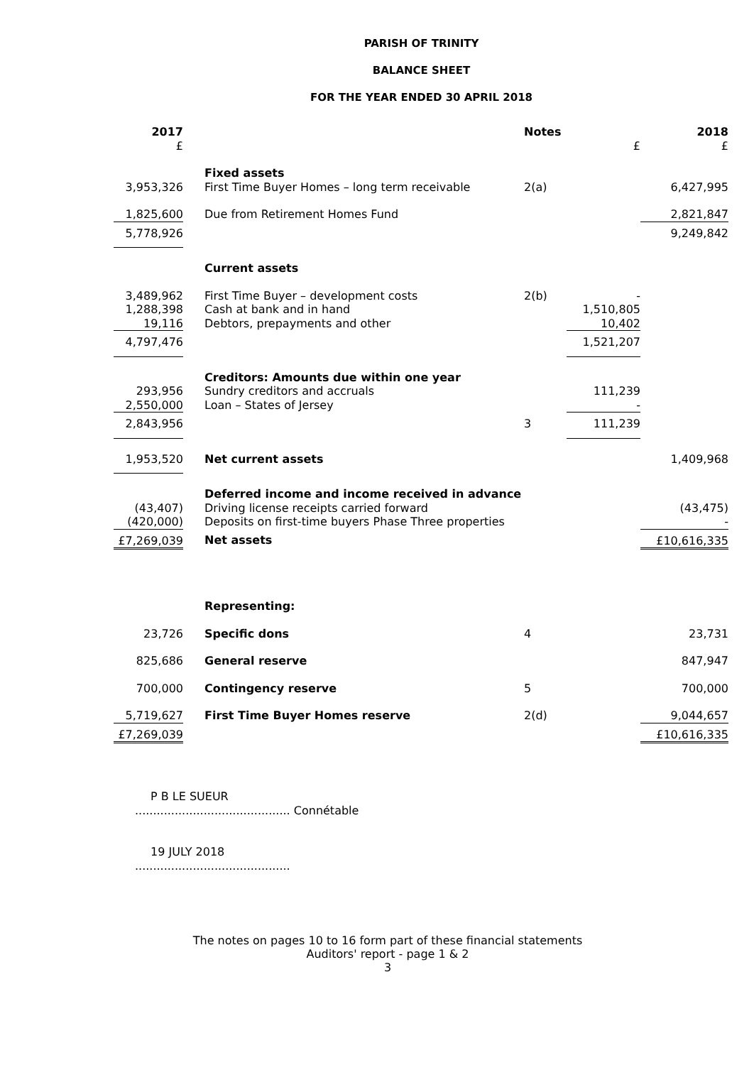PARISH OF TRINITY
BALANCE SHEET
FOR THE YEAR ENDED 30 APRIL 2018
| 2017 £ | | Notes | £ | 2018 £ |
| 3,953,326 | Fixed assets First Time Buyer Homes – long term receivable | 2(a) | | 6,427,995 |
| 1,825,600 | Due from Retirement Homes Fund | | | 2,821,847 |
| 5,778,926 | | | | 9,249,842 |
| | Current assets | | | |
| 3,489,962 1,288,398 19,116 | First Time Buyer – development costs Cash at bank and in hand Debtors, prepayments and other | 2(b) | - 1,510,805 10,402 | |
| 4,797,476 | | | 1,521,207 | |
| 293,956 2,550,000 | Creditors: Amounts due within one year Sundry creditors and accruals Loan – States of Jersey | | 111,239 - | |
| 2,843,956 | | 3 | 111,239 | |
| 1,953,520 | Net current assets | | | 1,409,968 |
| (43,407) (420,000) | Deferred income and income received in advance Driving license receipts carried forward Deposits on first-time buyers Phase Three properties | | | (43,475) - |
| £7,269,039 | Net assets | | | £10,616,335 |
| | Representing: | | | |
| 23,726 | Specific dons | 4 | | 23,731 |
| 825,686 | General reserve | | | 847,947 |
| 700,000 | Contingency reserve | 5 | | 700,000 |
| 5,719,627 | First Time Buyer Homes reserve | 2(d) | | 9,044,657 |
| £7,269,039 | | | | £10,616,335 |
P B LE SUEUR
........................................... Connétable
19 JULY 2018
...........................................
The notes on pages 10 to 16 form part of these financial statements
Auditors' report - page 1 & 2
3